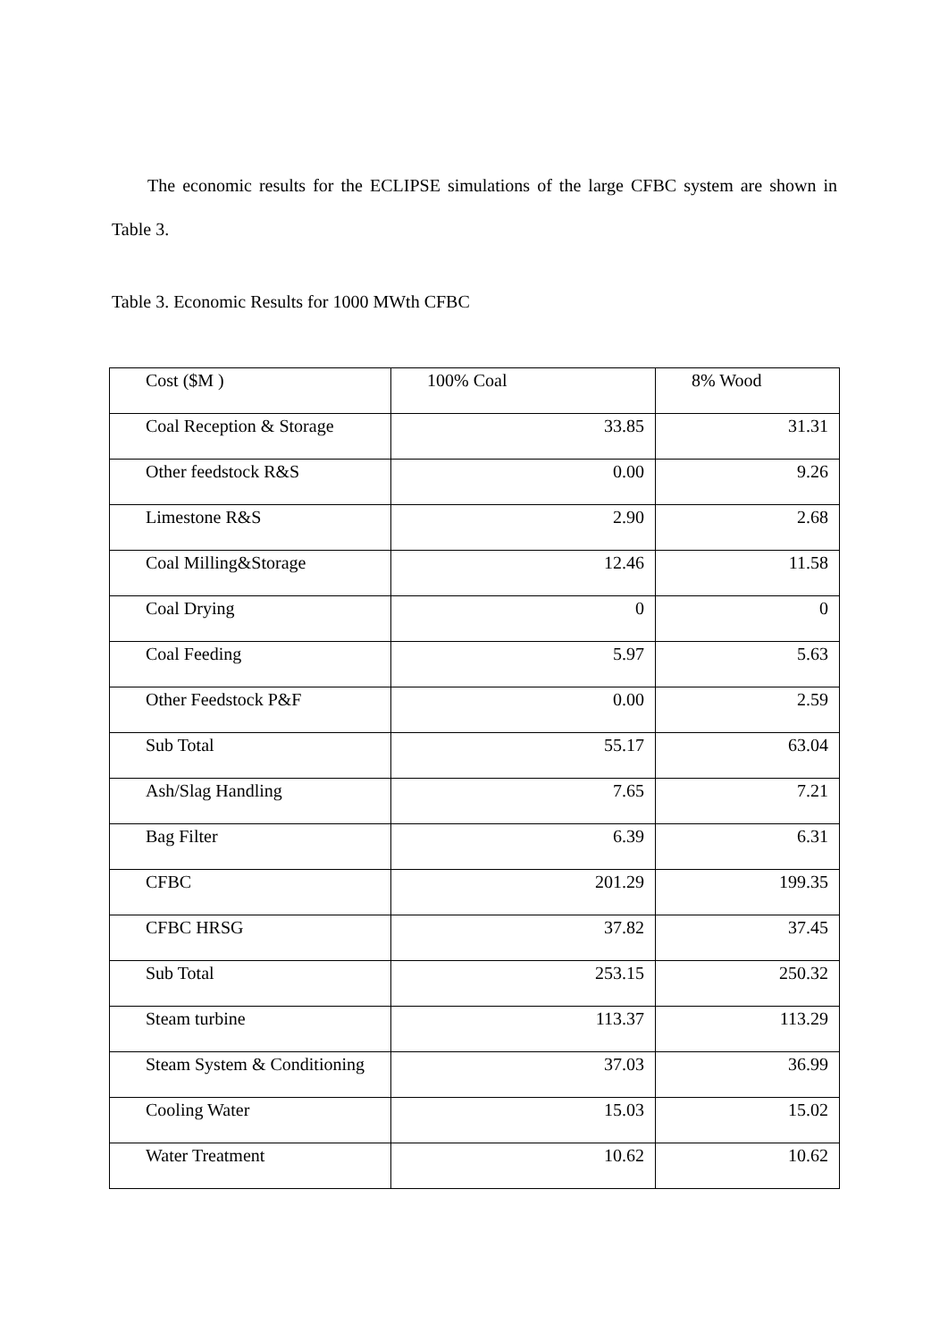The economic results for the ECLIPSE simulations of the large CFBC system are shown in Table 3.
Table 3. Economic Results for 1000 MWth CFBC
| Cost ($M ) | 100% Coal | 8% Wood |
| --- | --- | --- |
| Coal Reception & Storage | 33.85 | 31.31 |
| Other feedstock R&S | 0.00 | 9.26 |
| Limestone R&S | 2.90 | 2.68 |
| Coal Milling&Storage | 12.46 | 11.58 |
| Coal Drying | 0 | 0 |
| Coal Feeding | 5.97 | 5.63 |
| Other Feedstock P&F | 0.00 | 2.59 |
| Sub Total | 55.17 | 63.04 |
| Ash/Slag Handling | 7.65 | 7.21 |
| Bag Filter | 6.39 | 6.31 |
| CFBC | 201.29 | 199.35 |
| CFBC HRSG | 37.82 | 37.45 |
| Sub Total | 253.15 | 250.32 |
| Steam turbine | 113.37 | 113.29 |
| Steam System & Conditioning | 37.03 | 36.99 |
| Cooling Water | 15.03 | 15.02 |
| Water Treatment | 10.62 | 10.62 |